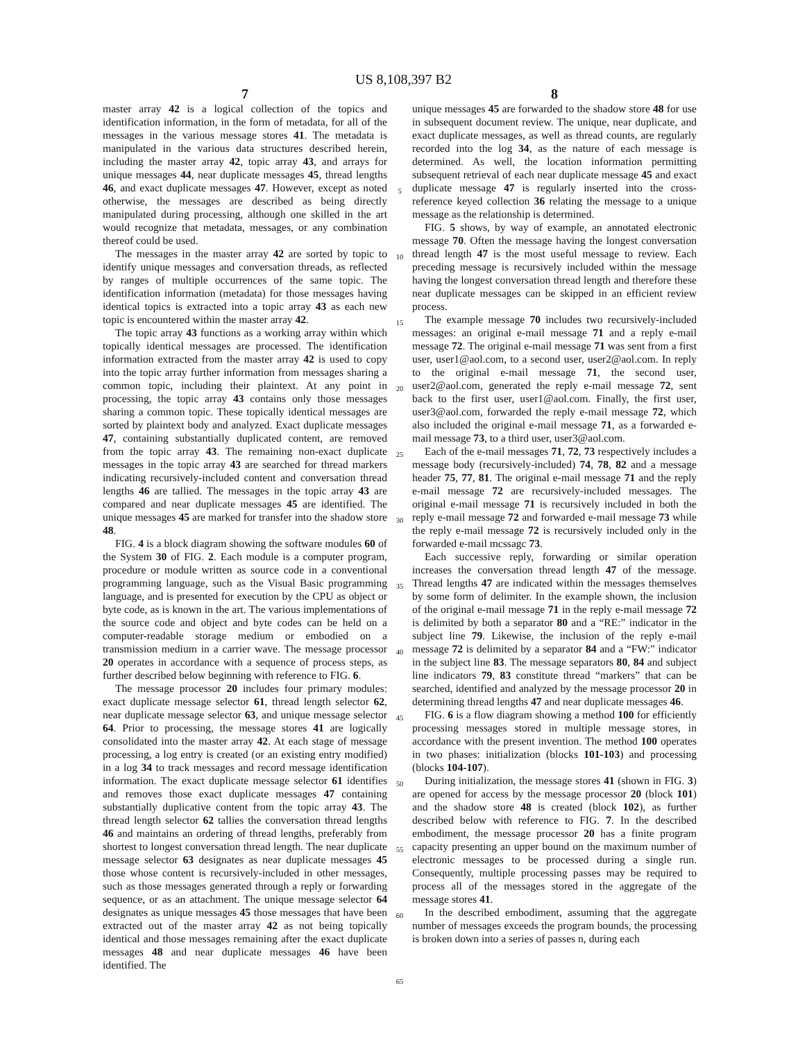US 8,108,397 B2
7
master array 42 is a logical collection of the topics and identification information, in the form of metadata, for all of the messages in the various message stores 41. The metadata is manipulated in the various data structures described herein, including the master array 42, topic array 43, and arrays for unique messages 44, near duplicate messages 45, thread lengths 46, and exact duplicate messages 47. However, except as noted otherwise, the messages are described as being directly manipulated during processing, although one skilled in the art would recognize that metadata, messages, or any combination thereof could be used.
The messages in the master array 42 are sorted by topic to identify unique messages and conversation threads, as reflected by ranges of multiple occurrences of the same topic. The identification information (metadata) for those messages having identical topics is extracted into a topic array 43 as each new topic is encountered within the master array 42.
The topic array 43 functions as a working array within which topically identical messages are processed. The identification information extracted from the master array 42 is used to copy into the topic array further information from messages sharing a common topic, including their plaintext. At any point in processing, the topic array 43 contains only those messages sharing a common topic. These topically identical messages are sorted by plaintext body and analyzed. Exact duplicate messages 47, containing substantially duplicated content, are removed from the topic array 43. The remaining non-exact duplicate messages in the topic array 43 are searched for thread markers indicating recursively-included content and conversation thread lengths 46 are tallied. The messages in the topic array 43 are compared and near duplicate messages 45 are identified. The unique messages 45 are marked for transfer into the shadow store 48.
FIG. 4 is a block diagram showing the software modules 60 of the System 30 of FIG. 2. Each module is a computer program, procedure or module written as source code in a conventional programming language, such as the Visual Basic programming language, and is presented for execution by the CPU as object or byte code, as is known in the art. The various implementations of the source code and object and byte codes can be held on a computer-readable storage medium or embodied on a transmission medium in a carrier wave. The message processor 20 operates in accordance with a sequence of process steps, as further described below beginning with reference to FIG. 6.
The message processor 20 includes four primary modules: exact duplicate message selector 61, thread length selector 62, near duplicate message selector 63, and unique message selector 64. Prior to processing, the message stores 41 are logically consolidated into the master array 42. At each stage of message processing, a log entry is created (or an existing entry modified) in a log 34 to track messages and record message identification information. The exact duplicate message selector 61 identifies and removes those exact duplicate messages 47 containing substantially duplicative content from the topic array 43. The thread length selector 62 tallies the conversation thread lengths 46 and maintains an ordering of thread lengths, preferably from shortest to longest conversation thread length. The near duplicate message selector 63 designates as near duplicate messages 45 those whose content is recursively-included in other messages, such as those messages generated through a reply or forwarding sequence, or as an attachment. The unique message selector 64 designates as unique messages 45 those messages that have been extracted out of the master array 42 as not being topically identical and those messages remaining after the exact duplicate messages 48 and near duplicate messages 46 have been identified. The
5
10
15
20
25
30
35
40
45
50
55
60
65
8
unique messages 45 are forwarded to the shadow store 48 for use in subsequent document review. The unique, near duplicate, and exact duplicate messages, as well as thread counts, are regularly recorded into the log 34, as the nature of each message is determined. As well, the location information permitting subsequent retrieval of each near duplicate message 45 and exact duplicate message 47 is regularly inserted into the cross-reference keyed collection 36 relating the message to a unique message as the relationship is determined.
FIG. 5 shows, by way of example, an annotated electronic message 70. Often the message having the longest conversation thread length 47 is the most useful message to review. Each preceding message is recursively included within the message having the longest conversation thread length and therefore these near duplicate messages can be skipped in an efficient review process.
The example message 70 includes two recursively-included messages: an original e-mail message 71 and a reply e-mail message 72. The original e-mail message 71 was sent from a first user, user1@aol.com, to a second user, user2@aol.com. In reply to the original e-mail message 71, the second user, user2@aol.com, generated the reply e-mail message 72, sent back to the first user, user1@aol.com. Finally, the first user, user3@aol.com, forwarded the reply e-mail message 72, which also included the original e-mail message 71, as a forwarded e-mail message 73, to a third user, user3@aol.com.
Each of the e-mail messages 71, 72, 73 respectively includes a message body (recursively-included) 74, 78, 82 and a message header 75, 77, 81. The original e-mail message 71 and the reply e-mail message 72 are recursively-included messages. The original e-mail message 71 is recursively included in both the reply e-mail message 72 and forwarded e-mail message 73 while the reply e-mail message 72 is recursively included only in the forwarded e-mail mcssagc 73.
Each successive reply, forwarding or similar operation increases the conversation thread length 47 of the message. Thread lengths 47 are indicated within the messages themselves by some form of delimiter. In the example shown, the inclusion of the original e-mail message 71 in the reply e-mail message 72 is delimited by both a separator 80 and a “RE:” indicator in the subject line 79. Likewise, the inclusion of the reply e-mail message 72 is delimited by a separator 84 and a “FW:” indicator in the subject line 83. The message separators 80, 84 and subject line indicators 79, 83 constitute thread “markers” that can be searched, identified and analyzed by the message processor 20 in determining thread lengths 47 and near duplicate messages 46.
FIG. 6 is a flow diagram showing a method 100 for efficiently processing messages stored in multiple message stores, in accordance with the present invention. The method 100 operates in two phases: initialization (blocks 101-103) and processing (blocks 104-107).
During initialization, the message stores 41 (shown in FIG. 3) are opened for access by the message processor 20 (block 101) and the shadow store 48 is created (block 102), as further described below with reference to FIG. 7. In the described embodiment, the message processor 20 has a finite program capacity presenting an upper bound on the maximum number of electronic messages to be processed during a single run. Consequently, multiple processing passes may be required to process all of the messages stored in the aggregate of the message stores 41.
In the described embodiment, assuming that the aggregate number of messages exceeds the program bounds, the processing is broken down into a series of passes n, during each